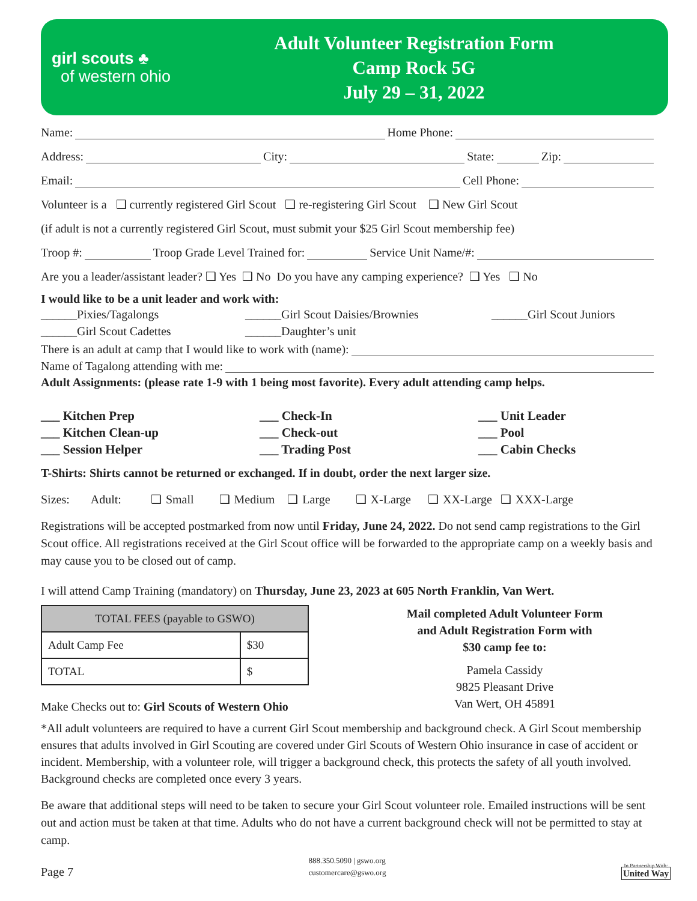girl scouts ♣
of western ohio
Adult Volunteer Registration Form
Camp Rock 5G
July 29 – 31, 2022
Name: Home Phone:
Address: City: State: Zip:
Email: Cell Phone:
Volunteer is a ❑ currently registered Girl Scout ❑ re-registering Girl Scout ❑ New Girl Scout
(if adult is not a currently registered Girl Scout, must submit your $25 Girl Scout membership fee)
Troop #: Troop Grade Level Trained for: Service Unit Name/#:
Are you a leader/assistant leader? ❑ Yes ❑ No Do you have any camping experience? ❑ Yes ❑ No
I would like to be a unit leader and work with:
______Pixies/Tagalongs ______Girl Scout Daisies/Brownies ______Girl Scout Juniors ______Girl Scout Cadettes ______Daughter’s unit
There is an adult at camp that I would like to work with (name):
Name of Tagalong attending with me:
Adult Assignments: (please rate 1-9 with 1 being most favorite). Every adult attending camp helps.
___ Kitchen Prep ___ Check-In ___ Unit Leader ___ Kitchen Clean-up ___ Check-out ___ Pool ___ Session Helper ___ Trading Post ___ Cabin Checks
T-Shirts: Shirts cannot be returned or exchanged. If in doubt, order the next larger size.
Sizes: Adult: ❑ Small ❑ Medium ❑ Large ❑ X-Large ❑ XX-Large ❑ XXX-Large
Registrations will be accepted postmarked from now until Friday, June 24, 2022. Do not send camp registrations to the Girl Scout office. All registrations received at the Girl Scout office will be forwarded to the appropriate camp on a weekly basis and may cause you to be closed out of camp.
I will attend Camp Training (mandatory) on Thursday, June 23, 2023 at 605 North Franklin, Van Wert.
| TOTAL FEES (payable to GSWO) | |
| --- | --- |
| Adult Camp Fee | $30 |
| TOTAL | $ |
Make Checks out to: Girl Scouts of Western Ohio
Mail completed Adult Volunteer Form
and Adult Registration Form with
$30 camp fee to:
Pamela Cassidy
9825 Pleasant Drive
Van Wert, OH 45891
*All adult volunteers are required to have a current Girl Scout membership and background check. A Girl Scout membership ensures that adults involved in Girl Scouting are covered under Girl Scouts of Western Ohio insurance in case of accident or incident. Membership, with a volunteer role, will trigger a background check, this protects the safety of all youth involved. Background checks are completed once every 3 years.
Be aware that additional steps will need to be taken to secure your Girl Scout volunteer role. Emailed instructions will be sent out and action must be taken at that time. Adults who do not have a current background check will not be permitted to stay at camp.
Page 7 888.350.5090 | gswo.org
customercare@gswo.org In Partnership With:
United Way